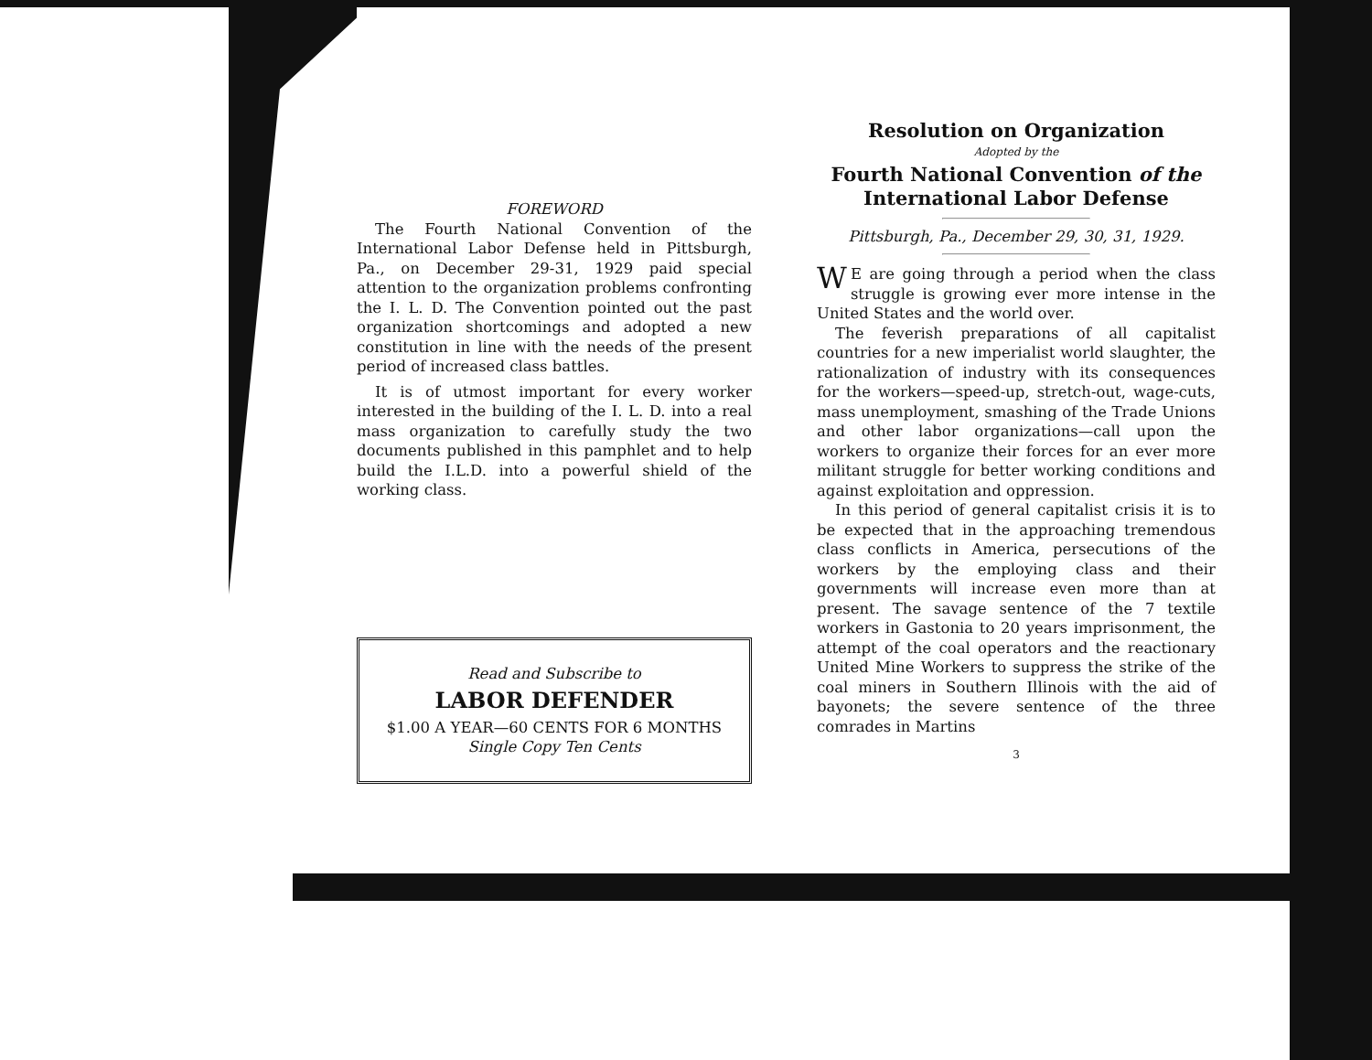FOREWORD
The Fourth National Convention of the International Labor Defense held in Pittsburgh, Pa., on December 29-31, 1929 paid special attention to the organization problems confronting the I. L. D. The Convention pointed out the past organization shortcomings and adopted a new constitution in line with the needs of the present period of increased class battles.
It is of utmost important for every worker interested in the building of the I. L. D. into a real mass organization to carefully study the two documents published in this pamphlet and to help build the I.L.D. into a powerful shield of the working class.
Read and Subscribe to
LABOR DEFENDER
$1.00 A YEAR—60 CENTS FOR 6 MONTHS
Single Copy Ten Cents
Resolution on Organization
Adopted by the
Fourth National Convention of the
International Labor Defense
Pittsburgh, Pa., December 29, 30, 31, 1929.
WE are going through a period when the class struggle is growing ever more intense in the United States and the world over.
The feverish preparations of all capitalist countries for a new imperialist world slaughter, the rationalization of industry with its consequences for the workers—speed-up, stretch-out, wage-cuts, mass unemployment, smashing of the Trade Unions and other labor organizations—call upon the workers to organize their forces for an ever more militant struggle for better working conditions and against exploitation and oppression.
In this period of general capitalist crisis it is to be expected that in the approaching tremendous class conflicts in America, persecutions of the workers by the employing class and their governments will increase even more than at present. The savage sentence of the 7 textile workers in Gastonia to 20 years imprisonment, the attempt of the coal operators and the reactionary United Mine Workers to suppress the strike of the coal miners in Southern Illinois with the aid of bayonets; the severe sentence of the three comrades in Martins
3